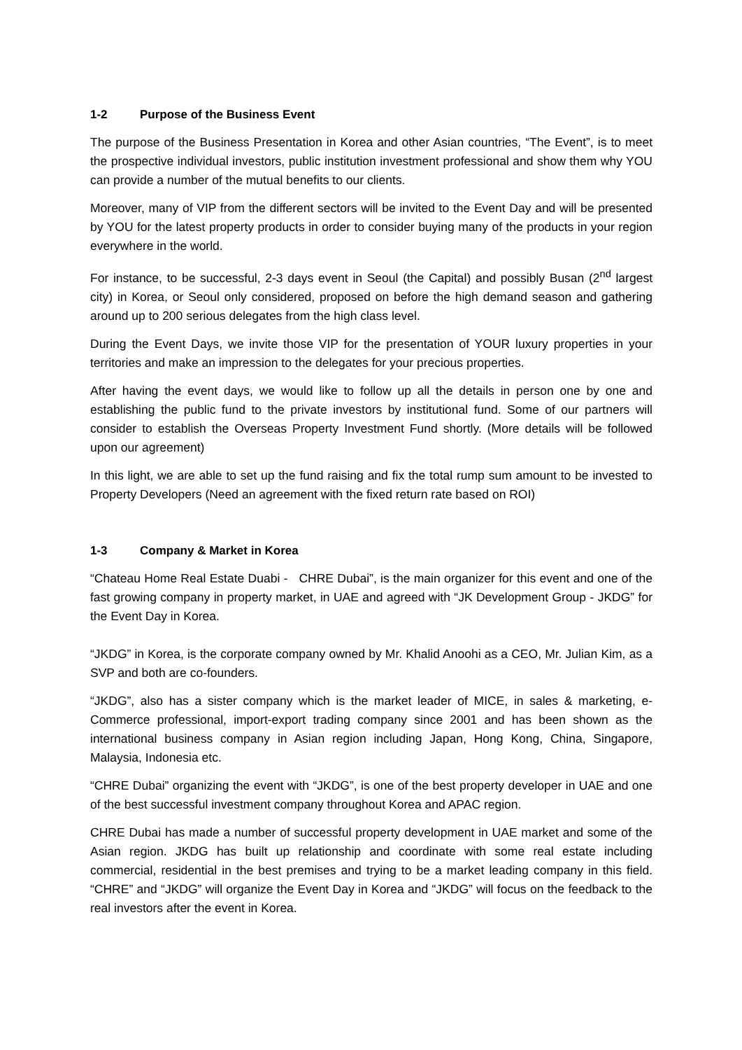1-2 Purpose of the Business Event
The purpose of the Business Presentation in Korea and other Asian countries, “The Event”, is to meet the prospective individual investors, public institution investment professional and show them why YOU can provide a number of the mutual benefits to our clients.
Moreover, many of VIP from the different sectors will be invited to the Event Day and will be presented by YOU for the latest property products in order to consider buying many of the products in your region everywhere in the world.
For instance, to be successful, 2-3 days event in Seoul (the Capital) and possibly Busan (2<sup>nd</sup> largest city) in Korea, or Seoul only considered, proposed on before the high demand season and gathering around up to 200 serious delegates from the high class level.
During the Event Days, we invite those VIP for the presentation of YOUR luxury properties in your territories and make an impression to the delegates for your precious properties.
After having the event days, we would like to follow up all the details in person one by one and establishing the public fund to the private investors by institutional fund. Some of our partners will consider to establish the Overseas Property Investment Fund shortly. (More details will be followed upon our agreement)
In this light, we are able to set up the fund raising and fix the total rump sum amount to be invested to Property Developers (Need an agreement with the fixed return rate based on ROI)
1-3 Company & Market in Korea
“Chateau Home Real Estate Duabi - CHRE Dubai”, is the main organizer for this event and one of the fast growing company in property market, in UAE and agreed with “JK Development Group - JKDG” for the Event Day in Korea.
“JKDG” in Korea, is the corporate company owned by Mr. Khalid Anoohi as a CEO, Mr. Julian Kim, as a SVP and both are co-founders.
“JKDG”, also has a sister company which is the market leader of MICE, in sales & marketing, e-Commerce professional, import-export trading company since 2001 and has been shown as the international business company in Asian region including Japan, Hong Kong, China, Singapore, Malaysia, Indonesia etc.
“CHRE Dubai” organizing the event with “JKDG”, is one of the best property developer in UAE and one of the best successful investment company throughout Korea and APAC region.
CHRE Dubai has made a number of successful property development in UAE market and some of the Asian region. JKDG has built up relationship and coordinate with some real estate including commercial, residential in the best premises and trying to be a market leading company in this field. “CHRE” and “JKDG” will organize the Event Day in Korea and “JKDG” will focus on the feedback to the real investors after the event in Korea.